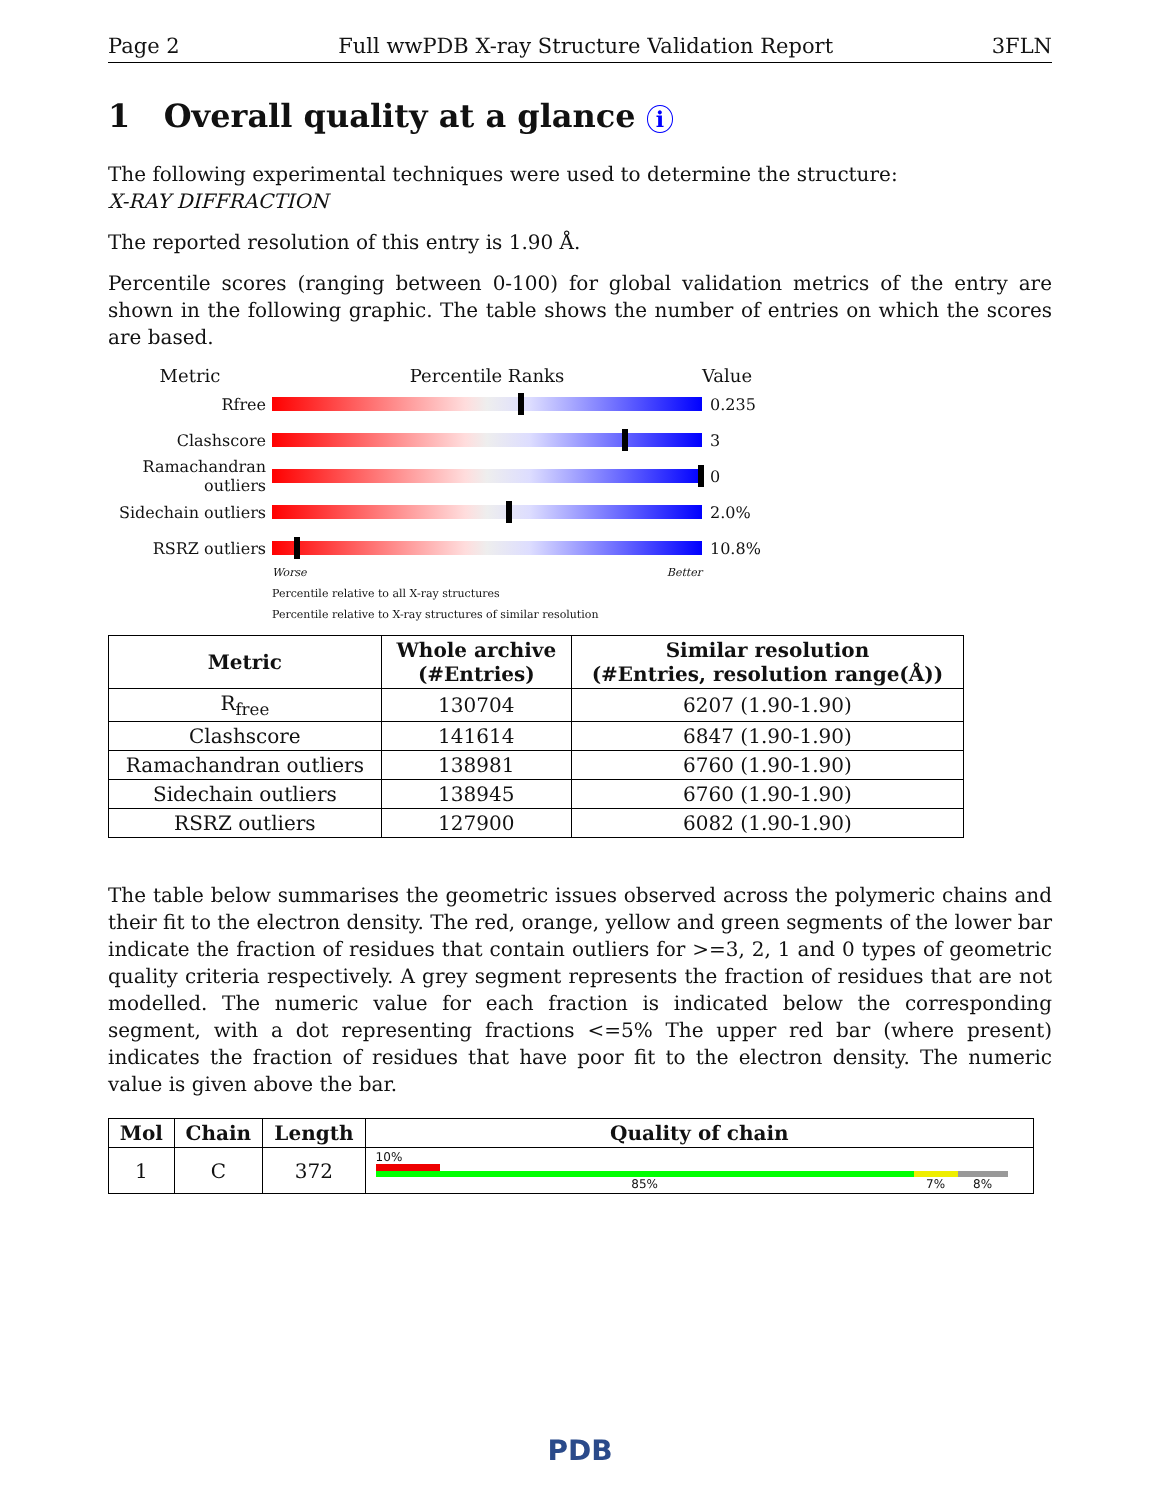Page 2 Full wwPDB X-ray Structure Validation Report 3FLN
1 Overall quality at a glance i
The following experimental techniques were used to determine the structure:
X-RAY DIFFRACTION
The reported resolution of this entry is 1.90 Å.
Percentile scores (ranging between 0-100) for global validation metrics of the entry are shown in the following graphic. The table shows the number of entries on which the scores are based.
Metric Percentile Ranks Value
Rfree 0.235
Clashscore 3
Ramachandran outliers
0
Sidechain outliers
2.0%
RSRZ outliers 10.8%
Worse Better
Percentile relative to all X-ray structures
Percentile relative to X-ray structures of similar resolution
| Metric | Whole archive (#Entries) | Similar resolution (#Entries, resolution range(Å)) |
| --- | --- | --- |
| R<sub>free</sub> | 130704 | 6207 (1.90-1.90) |
| Clashscore | 141614 | 6847 (1.90-1.90) |
| Ramachandran outliers | 138981 | 6760 (1.90-1.90) |
| Sidechain outliers | 138945 | 6760 (1.90-1.90) |
| RSRZ outliers | 127900 | 6082 (1.90-1.90) |
The table below summarises the geometric issues observed across the polymeric chains and their fit to the electron density. The red, orange, yellow and green segments of the lower bar indicate the fraction of residues that contain outliers for >=3, 2, 1 and 0 types of geometric quality criteria respectively. A grey segment represents the fraction of residues that are not modelled. The numeric value for each fraction is indicated below the corresponding segment, with a dot representing fractions <=5% The upper red bar (where present) indicates the fraction of residues that have poor fit to the electron density. The numeric value is given above the bar.
| Mol | Chain | Length | Quality of chain |
| --- | --- | --- | --- |
| 1 | C | 372 | 10% 85% 7% 8% |
PDB